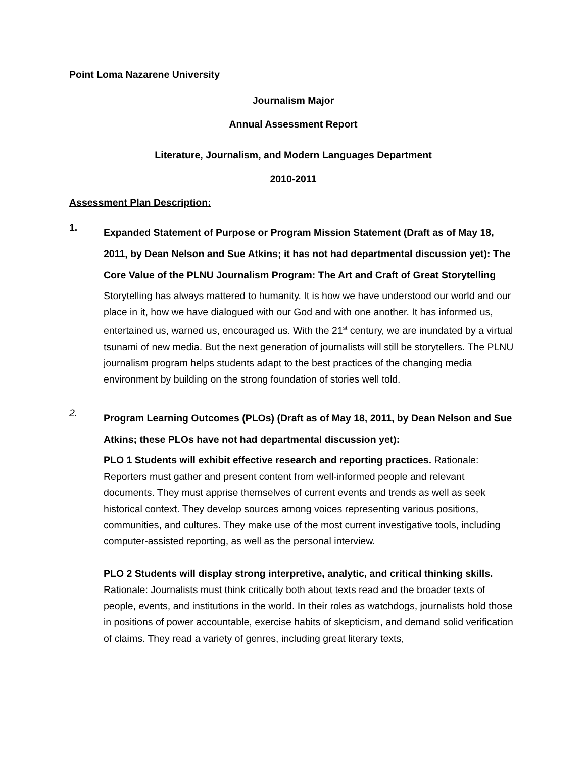Point Loma Nazarene University
Journalism Major
Annual Assessment Report
Literature, Journalism, and Modern Languages Department
2010-2011
Assessment Plan Description:
1.
Expanded Statement of Purpose or Program Mission Statement (Draft as of May 18, 2011, by Dean Nelson and Sue Atkins; it has not had departmental discussion yet): The Core Value of the PLNU Journalism Program: The Art and Craft of Great Storytelling
Storytelling has always mattered to humanity. It is how we have understood our world and our place in it, how we have dialogued with our God and with one another. It has informed us, entertained us, warned us, encouraged us. With the 21<sup>st</sup> century, we are inundated by a virtual tsunami of new media. But the next generation of journalists will still be storytellers. The PLNU journalism program helps students adapt to the best practices of the changing media environment by building on the strong foundation of stories well told.
2.
Program Learning Outcomes (PLOs) (Draft as of May 18, 2011, by Dean Nelson and Sue Atkins; these PLOs have not had departmental discussion yet):
PLO 1 Students will exhibit effective research and reporting practices. Rationale: Reporters must gather and present content from well-informed people and relevant documents. They must apprise themselves of current events and trends as well as seek historical context. They develop sources among voices representing various positions, communities, and cultures. They make use of the most current investigative tools, including computer-assisted reporting, as well as the personal interview.
PLO 2 Students will display strong interpretive, analytic, and critical thinking skills. Rationale: Journalists must think critically both about texts read and the broader texts of people, events, and institutions in the world. In their roles as watchdogs, journalists hold those in positions of power accountable, exercise habits of skepticism, and demand solid verification of claims. They read a variety of genres, including great literary texts,